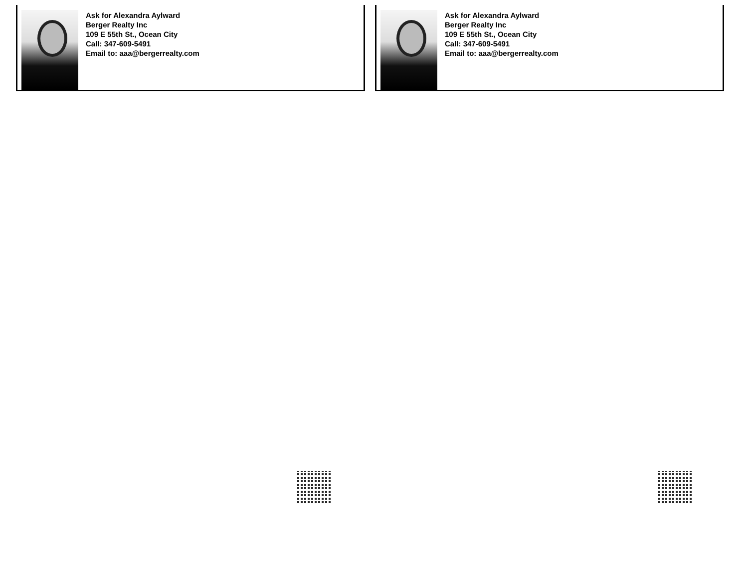Ask for Alexandra Aylward
Berger Realty Inc
109 E 55th St., Ocean City
Call: 347-609-5491
Email to: aaa@bergerrealty.com
Ask for Alexandra Aylward
Berger Realty Inc
109 E 55th St., Ocean City
Call: 347-609-5491
Email to: aaa@bergerrealty.com